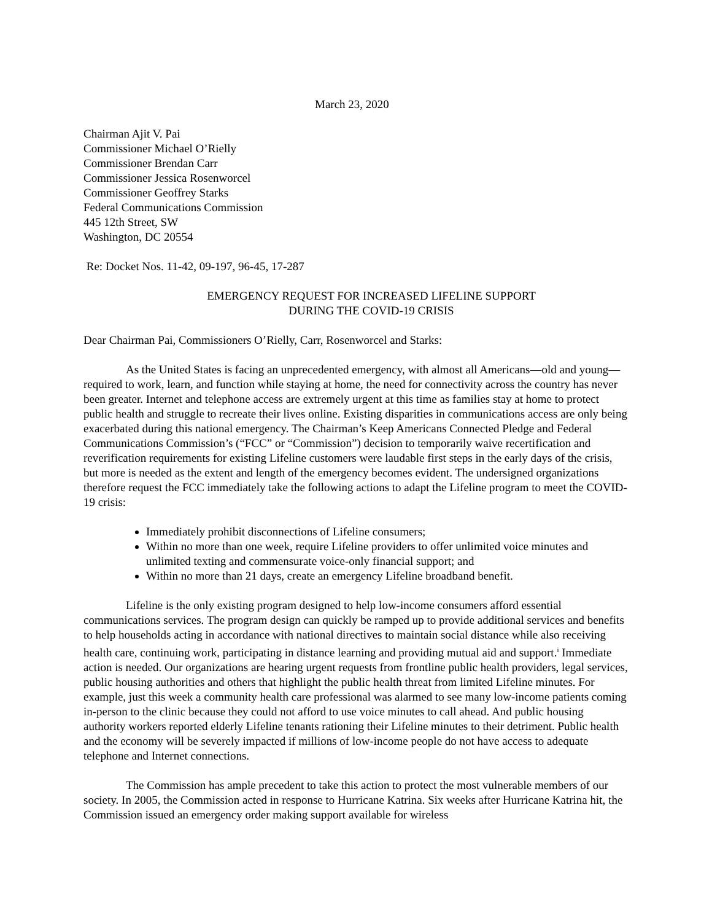March 23, 2020
Chairman Ajit V. Pai
Commissioner Michael O’Rielly
Commissioner Brendan Carr
Commissioner Jessica Rosenworcel
Commissioner Geoffrey Starks
Federal Communications Commission
445 12th Street, SW
Washington, DC 20554
Re: Docket Nos. 11-42, 09-197, 96-45, 17-287
EMERGENCY REQUEST FOR INCREASED LIFELINE SUPPORT
DURING THE COVID-19 CRISIS
Dear Chairman Pai, Commissioners O’Rielly, Carr, Rosenworcel and Starks:
As the United States is facing an unprecedented emergency, with almost all Americans—old and young—required to work, learn, and function while staying at home, the need for connectivity across the country has never been greater. Internet and telephone access are extremely urgent at this time as families stay at home to protect public health and struggle to recreate their lives online. Existing disparities in communications access are only being exacerbated during this national emergency. The Chairman’s Keep Americans Connected Pledge and Federal Communications Commission’s (“FCC” or “Commission”) decision to temporarily waive recertification and reverification requirements for existing Lifeline customers were laudable first steps in the early days of the crisis, but more is needed as the extent and length of the emergency becomes evident. The undersigned organizations therefore request the FCC immediately take the following actions to adapt the Lifeline program to meet the COVID-19 crisis:
Immediately prohibit disconnections of Lifeline consumers;
Within no more than one week, require Lifeline providers to offer unlimited voice minutes and unlimited texting and commensurate voice-only financial support; and
Within no more than 21 days, create an emergency Lifeline broadband benefit.
Lifeline is the only existing program designed to help low-income consumers afford essential communications services. The program design can quickly be ramped up to provide additional services and benefits to help households acting in accordance with national directives to maintain social distance while also receiving health care, continuing work, participating in distance learning and providing mutual aid and support.<sup>i</sup> Immediate action is needed. Our organizations are hearing urgent requests from frontline public health providers, legal services, public housing authorities and others that highlight the public health threat from limited Lifeline minutes. For example, just this week a community health care professional was alarmed to see many low-income patients coming in-person to the clinic because they could not afford to use voice minutes to call ahead. And public housing authority workers reported elderly Lifeline tenants rationing their Lifeline minutes to their detriment. Public health and the economy will be severely impacted if millions of low-income people do not have access to adequate telephone and Internet connections.
The Commission has ample precedent to take this action to protect the most vulnerable members of our society. In 2005, the Commission acted in response to Hurricane Katrina. Six weeks after Hurricane Katrina hit, the Commission issued an emergency order making support available for wireless